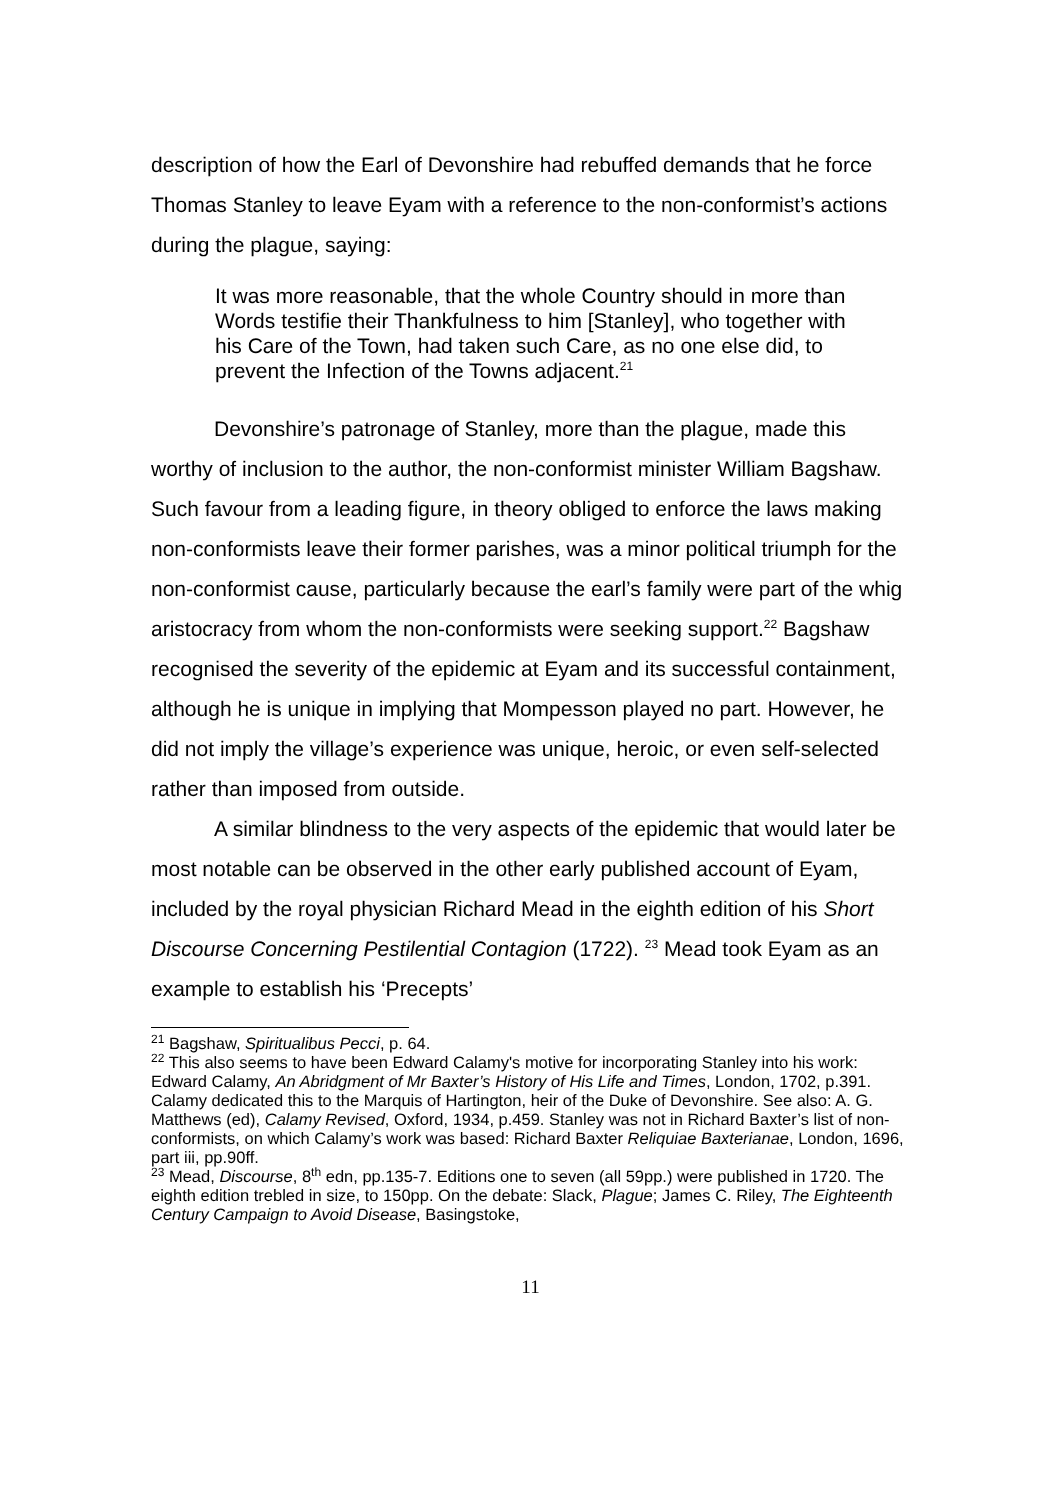description of how the Earl of Devonshire had rebuffed demands that he force Thomas Stanley to leave Eyam with a reference to the non-conformist’s actions during the plague, saying:
It was more reasonable, that the whole Country should in more than Words testifie their Thankfulness to him [Stanley], who together with his Care of the Town, had taken such Care, as no one else did, to prevent the Infection of the Towns adjacent.<sup>21</sup>
Devonshire’s patronage of Stanley, more than the plague, made this worthy of inclusion to the author, the non-conformist minister William Bagshaw. Such favour from a leading figure, in theory obliged to enforce the laws making non-conformists leave their former parishes, was a minor political triumph for the non-conformist cause, particularly because the earl’s family were part of the whig aristocracy from whom the non-conformists were seeking support.<sup>22</sup> Bagshaw recognised the severity of the epidemic at Eyam and its successful containment, although he is unique in implying that Mompesson played no part. However, he did not imply the village’s experience was unique, heroic, or even self-selected rather than imposed from outside.
A similar blindness to the very aspects of the epidemic that would later be most notable can be observed in the other early published account of Eyam, included by the royal physician Richard Mead in the eighth edition of his Short Discourse Concerning Pestilential Contagion (1722). <sup>23</sup> Mead took Eyam as an example to establish his ‘Precepts’
<sup>21</sup> Bagshaw, Spiritualibus Pecci, p. 64.
<sup>22</sup> This also seems to have been Edward Calamy's motive for incorporating Stanley into his work: Edward Calamy, An Abridgment of Mr Baxter’s History of His Life and Times, London, 1702, p.391. Calamy dedicated this to the Marquis of Hartington, heir of the Duke of Devonshire. See also: A. G. Matthews (ed), Calamy Revised, Oxford, 1934, p.459. Stanley was not in Richard Baxter’s list of non-conformists, on which Calamy’s work was based: Richard Baxter Reliquiae Baxterianae, London, 1696, part iii, pp.90ff.
<sup>23</sup> Mead, Discourse, 8<sup>th</sup> edn, pp.135-7. Editions one to seven (all 59pp.) were published in 1720. The eighth edition trebled in size, to 150pp. On the debate: Slack, Plague; James C. Riley, The Eighteenth Century Campaign to Avoid Disease, Basingstoke,
11